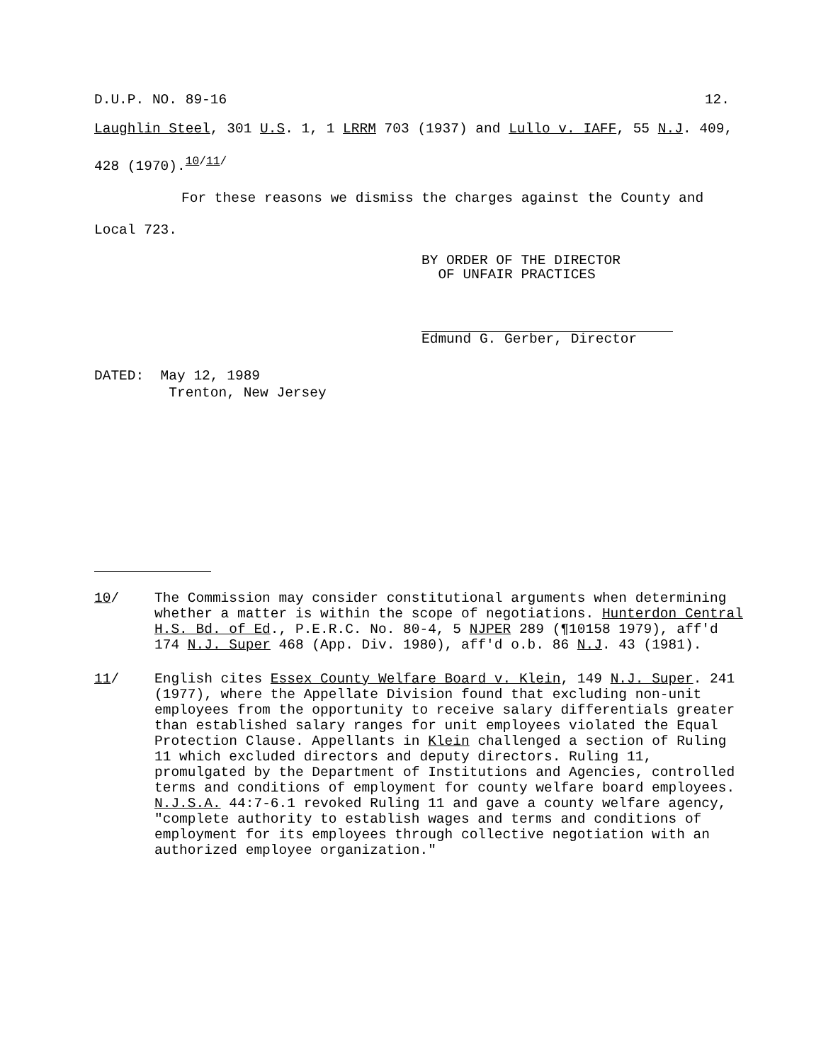D.U.P. NO. 89-16 12.
Laughlin Steel, 301 U.S. 1, 1 LRRM 703 (1937) and Lullo v. IAFF, 55 N.J. 409, 428 (1970).<sup>10/11/</sup>
For these reasons we dismiss the charges against the County and Local 723.
BY ORDER OF THE DIRECTOR
OF UNFAIR PRACTICES
Edmund G. Gerber, Director
DATED: May 12, 1989
Trenton, New Jersey
10/ The Commission may consider constitutional arguments when determining whether a matter is within the scope of negotiations. Hunterdon Central H.S. Bd. of Ed., P.E.R.C. No. 80-4, 5 NJPER 289 (¶10158 1979), aff'd 174 N.J. Super 468 (App. Div. 1980), aff'd o.b. 86 N.J. 43 (1981).
11/ English cites Essex County Welfare Board v. Klein, 149 N.J. Super. 241 (1977), where the Appellate Division found that excluding non-unit employees from the opportunity to receive salary differentials greater than established salary ranges for unit employees violated the Equal Protection Clause. Appellants in Klein challenged a section of Ruling 11 which excluded directors and deputy directors. Ruling 11, promulgated by the Department of Institutions and Agencies, controlled terms and conditions of employment for county welfare board employees. N.J.S.A. 44:7-6.1 revoked Ruling 11 and gave a county welfare agency, "complete authority to establish wages and terms and conditions of employment for its employees through collective negotiation with an authorized employee organization."